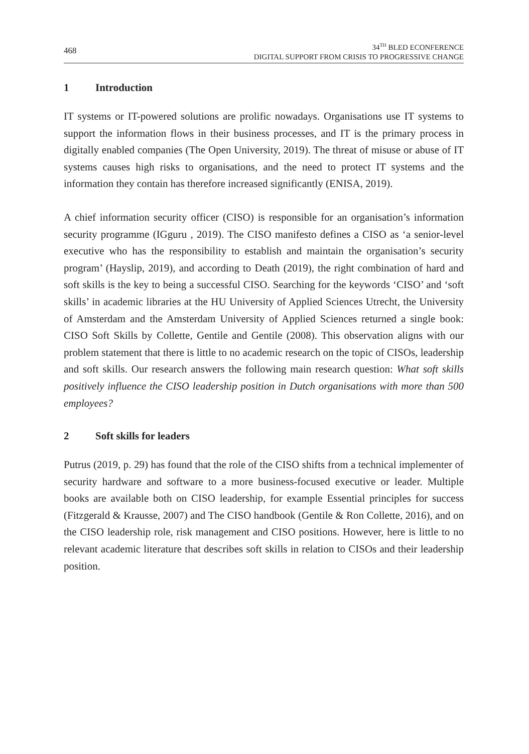468
34<sup>TH</sup> BLED ECONFERENCE
DIGITAL SUPPORT FROM CRISIS TO PROGRESSIVE CHANGE
1 Introduction
IT systems or IT-powered solutions are prolific nowadays. Organisations use IT systems to support the information flows in their business processes, and IT is the primary process in digitally enabled companies (The Open University, 2019). The threat of misuse or abuse of IT systems causes high risks to organisations, and the need to protect IT systems and the information they contain has therefore increased significantly (ENISA, 2019).
A chief information security officer (CISO) is responsible for an organisation’s information security programme (IGguru , 2019). The CISO manifesto defines a CISO as ‘a senior-level executive who has the responsibility to establish and maintain the organisation’s security program’ (Hayslip, 2019), and according to Death (2019), the right combination of hard and soft skills is the key to being a successful CISO. Searching for the keywords ‘CISO’ and ‘soft skills’ in academic libraries at the HU University of Applied Sciences Utrecht, the University of Amsterdam and the Amsterdam University of Applied Sciences returned a single book: CISO Soft Skills by Collette, Gentile and Gentile (2008). This observation aligns with our problem statement that there is little to no academic research on the topic of CISOs, leadership and soft skills. Our research answers the following main research question: What soft skills positively influence the CISO leadership position in Dutch organisations with more than 500 employees?
2 Soft skills for leaders
Putrus (2019, p. 29) has found that the role of the CISO shifts from a technical implementer of security hardware and software to a more business-focused executive or leader. Multiple books are available both on CISO leadership, for example Essential principles for success (Fitzgerald & Krausse, 2007) and The CISO handbook (Gentile & Ron Collette, 2016), and on the CISO leadership role, risk management and CISO positions. However, here is little to no relevant academic literature that describes soft skills in relation to CISOs and their leadership position.